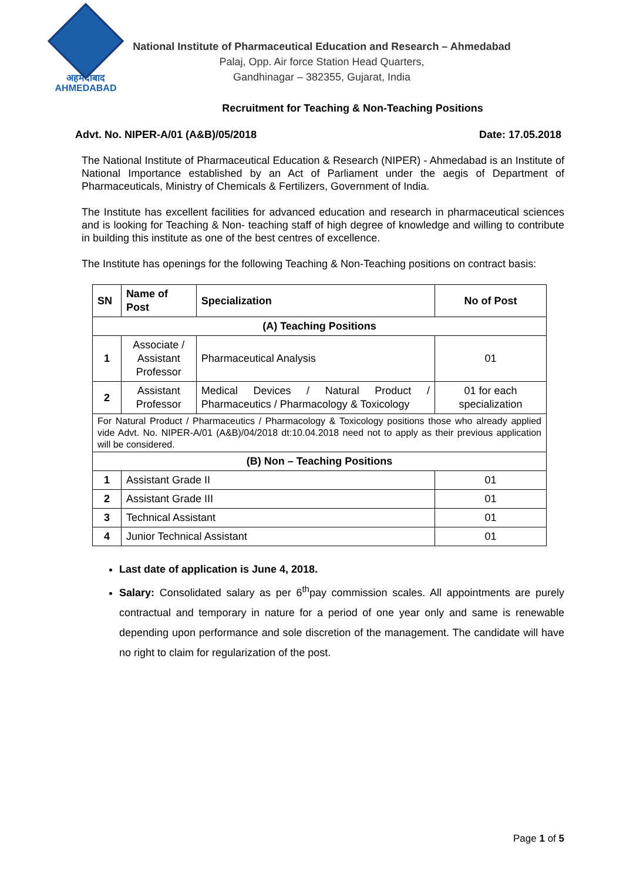अहमदाबाद
AHMEDABAD
National Institute of Pharmaceutical Education and Research – Ahmedabad
Palaj, Opp. Air force Station Head Quarters,
Gandhinagar – 382355, Gujarat, India
Recruitment for Teaching & Non-Teaching Positions
Advt. No. NIPER-A/01 (A&B)/05/2018 Date: 17.05.2018
The National Institute of Pharmaceutical Education & Research (NIPER) - Ahmedabad is an Institute of National Importance established by an Act of Parliament under the aegis of Department of Pharmaceuticals, Ministry of Chemicals & Fertilizers, Government of India.
The Institute has excellent facilities for advanced education and research in pharmaceutical sciences and is looking for Teaching & Non- teaching staff of high degree of knowledge and willing to contribute in building this institute as one of the best centres of excellence.
The Institute has openings for the following Teaching & Non-Teaching positions on contract basis:
| SN | Name of Post | Specialization | No of Post |
| --- | --- | --- | --- |
| (A) Teaching Positions | | | |
| 1 | Associate / Assistant Professor | Pharmaceutical Analysis | 01 |
| 2 | Assistant Professor | Medical Devices / Natural Product / Pharmaceutics / Pharmacology & Toxicology | 01 for each specialization |
| For Natural Product / Pharmaceutics / Pharmacology & Toxicology positions those who already applied vide Advt. No. NIPER-A/01 (A&B)/04/2018 dt:10.04.2018 need not to apply as their previous application will be considered. | | | |
| (B) Non – Teaching Positions | | | |
| 1 | Assistant Grade II | | 01 |
| 2 | Assistant Grade III | | 01 |
| 3 | Technical Assistant | | 01 |
| 4 | Junior Technical Assistant | | 01 |
Last date of application is June 4, 2018.
Salary: Consolidated salary as per 6<sup>th</sup>pay commission scales. All appointments are purely contractual and temporary in nature for a period of one year only and same is renewable depending upon performance and sole discretion of the management. The candidate will have no right to claim for regularization of the post.
Page 1 of 5